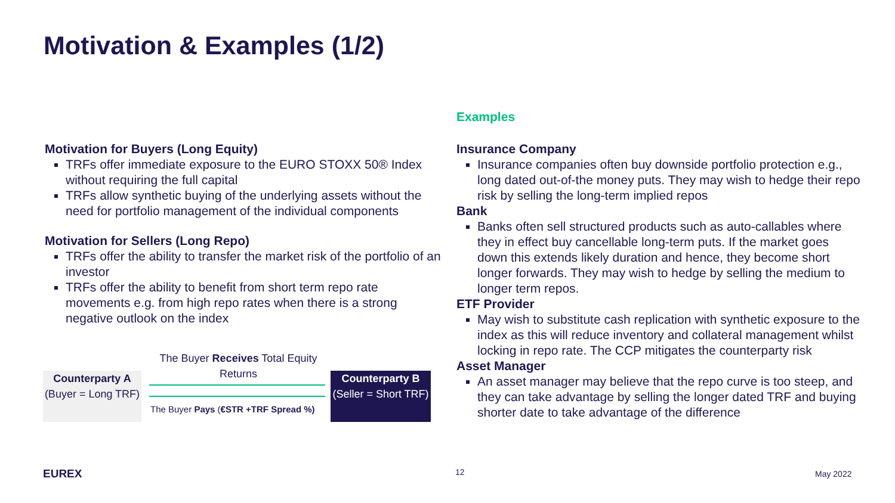Motivation & Examples (1/2)
Motivation for Buyers (Long Equity)
TRFs offer immediate exposure to the EURO STOXX 50® Index without requiring the full capital
TRFs allow synthetic buying of the underlying assets without the need for portfolio management of the individual components
Motivation for Sellers (Long Repo)
TRFs offer the ability to transfer the market risk of the portfolio of an investor
TRFs offer the ability to benefit from short term repo rate movements e.g. from high repo rates when there is a strong negative outlook on the index
The Buyer Receives Total Equity Returns
Counterparty A
(Buyer = Long TRF)
The Buyer Pays (€STR +TRF Spread %)
Counterparty B
(Seller = Short TRF)
Examples
Insurance Company
Insurance companies often buy downside portfolio protection e.g., long dated out-of-the money puts. They may wish to hedge their repo risk by selling the long-term implied repos
Bank
Banks often sell structured products such as auto-callables where they in effect buy cancellable long-term puts. If the market goes down this extends likely duration and hence, they become short longer forwards. They may wish to hedge by selling the medium to longer term repos.
ETF Provider
May wish to substitute cash replication with synthetic exposure to the index as this will reduce inventory and collateral management whilst locking in repo rate. The CCP mitigates the counterparty risk
Asset Manager
An asset manager may believe that the repo curve is too steep, and they can take advantage by selling the longer dated TRF and buying shorter date to take advantage of the difference
EUREX 12 May 2022